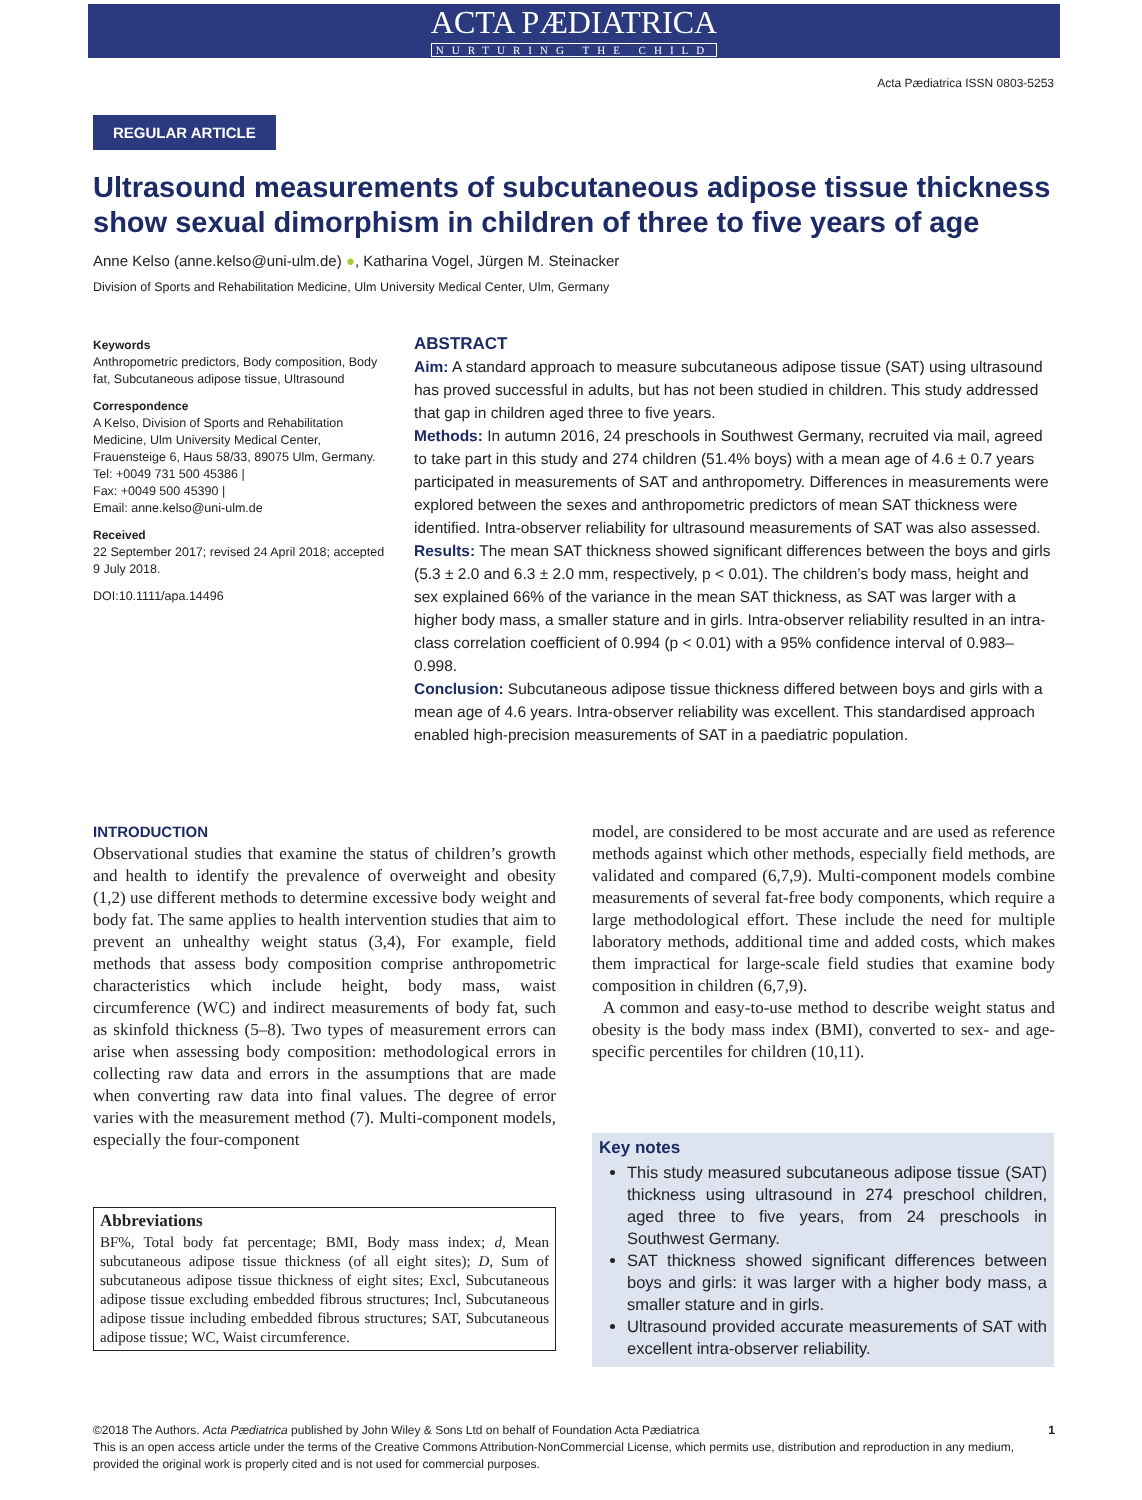ACTA PÆDIATRICA
NURTURING THE CHILD
Acta Pædiatrica ISSN 0803-5253
REGULAR ARTICLE
Ultrasound measurements of subcutaneous adipose tissue thickness show sexual dimorphism in children of three to five years of age
Anne Kelso (anne.kelso@uni-ulm.de) ●, Katharina Vogel, Jürgen M. Steinacker
Division of Sports and Rehabilitation Medicine, Ulm University Medical Center, Ulm, Germany
Keywords
Anthropometric predictors, Body composition, Body fat, Subcutaneous adipose tissue, Ultrasound
Correspondence
A Kelso, Division of Sports and Rehabilitation Medicine, Ulm University Medical Center, Frauensteige 6, Haus 58/33, 89075 Ulm, Germany.
Tel: +0049 731 500 45386 |
Fax: +0049 500 45390 |
Email: anne.kelso@uni-ulm.de
Received
22 September 2017; revised 24 April 2018; accepted 9 July 2018.
DOI:10.1111/apa.14496
ABSTRACT
Aim: A standard approach to measure subcutaneous adipose tissue (SAT) using ultrasound has proved successful in adults, but has not been studied in children. This study addressed that gap in children aged three to five years.
Methods: In autumn 2016, 24 preschools in Southwest Germany, recruited via mail, agreed to take part in this study and 274 children (51.4% boys) with a mean age of 4.6 ± 0.7 years participated in measurements of SAT and anthropometry. Differences in measurements were explored between the sexes and anthropometric predictors of mean SAT thickness were identified. Intra-observer reliability for ultrasound measurements of SAT was also assessed.
Results: The mean SAT thickness showed significant differences between the boys and girls (5.3 ± 2.0 and 6.3 ± 2.0 mm, respectively, p < 0.01). The children’s body mass, height and sex explained 66% of the variance in the mean SAT thickness, as SAT was larger with a higher body mass, a smaller stature and in girls. Intra-observer reliability resulted in an intra-class correlation coefficient of 0.994 (p < 0.01) with a 95% confidence interval of 0.983–0.998.
Conclusion: Subcutaneous adipose tissue thickness differed between boys and girls with a mean age of 4.6 years. Intra-observer reliability was excellent. This standardised approach enabled high-precision measurements of SAT in a paediatric population.
INTRODUCTION
Observational studies that examine the status of children’s growth and health to identify the prevalence of overweight and obesity (1,2) use different methods to determine excessive body weight and body fat. The same applies to health intervention studies that aim to prevent an unhealthy weight status (3,4), For example, field methods that assess body composition comprise anthropometric characteristics which include height, body mass, waist circumference (WC) and indirect measurements of body fat, such as skinfold thickness (5–8). Two types of measurement errors can arise when assessing body composition: methodological errors in collecting raw data and errors in the assumptions that are made when converting raw data into final values. The degree of error varies with the measurement method (7). Multi-component models, especially the four-component
model, are considered to be most accurate and are used as reference methods against which other methods, especially field methods, are validated and compared (6,7,9). Multi-component models combine measurements of several fat-free body components, which require a large methodological effort. These include the need for multiple laboratory methods, additional time and added costs, which makes them impractical for large-scale field studies that examine body composition in children (6,7,9).
A common and easy-to-use method to describe weight status and obesity is the body mass index (BMI), converted to sex- and age-specific percentiles for children (10,11).
Abbreviations
BF%, Total body fat percentage; BMI, Body mass index; d, Mean subcutaneous adipose tissue thickness (of all eight sites); D, Sum of subcutaneous adipose tissue thickness of eight sites; Excl, Subcutaneous adipose tissue excluding embedded fibrous structures; Incl, Subcutaneous adipose tissue including embedded fibrous structures; SAT, Subcutaneous adipose tissue; WC, Waist circumference.
Key notes
This study measured subcutaneous adipose tissue (SAT) thickness using ultrasound in 274 preschool children, aged three to five years, from 24 preschools in Southwest Germany.
SAT thickness showed significant differences between boys and girls: it was larger with a higher body mass, a smaller stature and in girls.
Ultrasound provided accurate measurements of SAT with excellent intra-observer reliability.
©2018 The Authors. Acta Pædiatrica published by John Wiley & Sons Ltd on behalf of Foundation Acta Pædiatrica 1
This is an open access article under the terms of the Creative Commons Attribution-NonCommercial License, which permits use, distribution and reproduction in any medium, provided the original work is properly cited and is not used for commercial purposes.